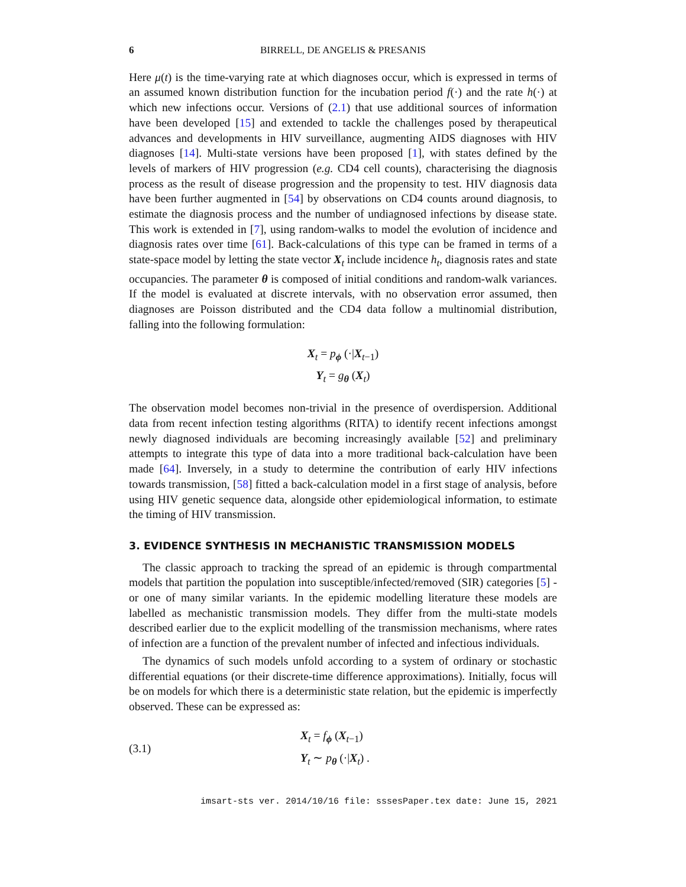6 BIRRELL, DE ANGELIS & PRESANIS
Here μ(t) is the time-varying rate at which diagnoses occur, which is expressed in terms of an assumed known distribution function for the incubation period f(·) and the rate h(·) at which new infections occur. Versions of (2.1) that use additional sources of information have been developed [15] and extended to tackle the challenges posed by therapeutical advances and developments in HIV surveillance, augmenting AIDS diagnoses with HIV diagnoses [14]. Multi-state versions have been proposed [1], with states defined by the levels of markers of HIV progression (e.g. CD4 cell counts), characterising the diagnosis process as the result of disease progression and the propensity to test. HIV diagnosis data have been further augmented in [54] by observations on CD4 counts around diagnosis, to estimate the diagnosis process and the number of undiagnosed infections by disease state. This work is extended in [7], using random-walks to model the evolution of incidence and diagnosis rates over time [61]. Back-calculations of this type can be framed in terms of a state-space model by letting the state vector X<sub>t</sub> include incidence h<sub>t</sub>, diagnosis rates and state occupancies. The parameter θ is composed of initial conditions and random-walk variances. If the model is evaluated at discrete intervals, with no observation error assumed, then diagnoses are Poisson distributed and the CD4 data follow a multinomial distribution, falling into the following formulation:
X<sub>t</sub> = p<sub>ϕ</sub> (·|X<sub>t−1</sub>)
Y<sub>t</sub> = g<sub>θ</sub> (X<sub>t</sub>)
The observation model becomes non-trivial in the presence of overdispersion. Additional data from recent infection testing algorithms (RITA) to identify recent infections amongst newly diagnosed individuals are becoming increasingly available [52] and preliminary attempts to integrate this type of data into a more traditional back-calculation have been made [64]. Inversely, in a study to determine the contribution of early HIV infections towards transmission, [58] fitted a back-calculation model in a first stage of analysis, before using HIV genetic sequence data, alongside other epidemiological information, to estimate the timing of HIV transmission.
3. EVIDENCE SYNTHESIS IN MECHANISTIC TRANSMISSION MODELS
The classic approach to tracking the spread of an epidemic is through compartmental models that partition the population into susceptible/infected/removed (SIR) categories [5] - or one of many similar variants. In the epidemic modelling literature these models are labelled as mechanistic transmission models. They differ from the multi-state models described earlier due to the explicit modelling of the transmission mechanisms, where rates of infection are a function of the prevalent number of infected and infectious individuals.
The dynamics of such models unfold according to a system of ordinary or stochastic differential equations (or their discrete-time difference approximations). Initially, focus will be on models for which there is a deterministic state relation, but the epidemic is imperfectly observed. These can be expressed as:
(3.1)
X<sub>t</sub> = f<sub>ϕ</sub> (X<sub>t−1</sub>)
Y<sub>t</sub> ∼ p<sub>θ</sub> (·|X<sub>t</sub>) .
imsart-sts ver. 2014/10/16 file: sssesPaper.tex date: June 15, 2021